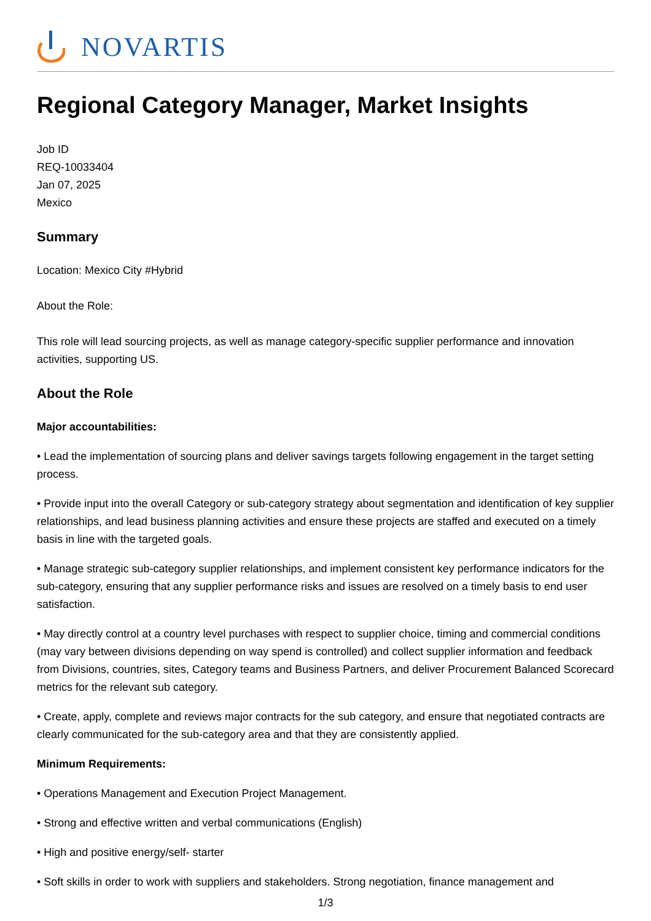NOVARTIS
Regional Category Manager, Market Insights
Job ID
REQ-10033404
Jan 07, 2025
Mexico
Summary
Location: Mexico City #Hybrid
About the Role:
This role will lead sourcing projects, as well as manage category-specific supplier performance and innovation activities, supporting US.
About the Role
Major accountabilities:
• Lead the implementation of sourcing plans and deliver savings targets following engagement in the target setting process.
• Provide input into the overall Category or sub-category strategy about segmentation and identification of key supplier relationships, and lead business planning activities and ensure these projects are staffed and executed on a timely basis in line with the targeted goals.
• Manage strategic sub-category supplier relationships, and implement consistent key performance indicators for the sub-category, ensuring that any supplier performance risks and issues are resolved on a timely basis to end user satisfaction.
• May directly control at a country level purchases with respect to supplier choice, timing and commercial conditions (may vary between divisions depending on way spend is controlled) and collect supplier information and feedback from Divisions, countries, sites, Category teams and Business Partners, and deliver Procurement Balanced Scorecard metrics for the relevant sub category.
• Create, apply, complete and reviews major contracts for the sub category, and ensure that negotiated contracts are clearly communicated for the sub-category area and that they are consistently applied.
Minimum Requirements:
• Operations Management and Execution Project Management.
• Strong and effective written and verbal communications (English)
• High and positive energy/self- starter
• Soft skills in order to work with suppliers and stakeholders. Strong negotiation, finance management and
1/3